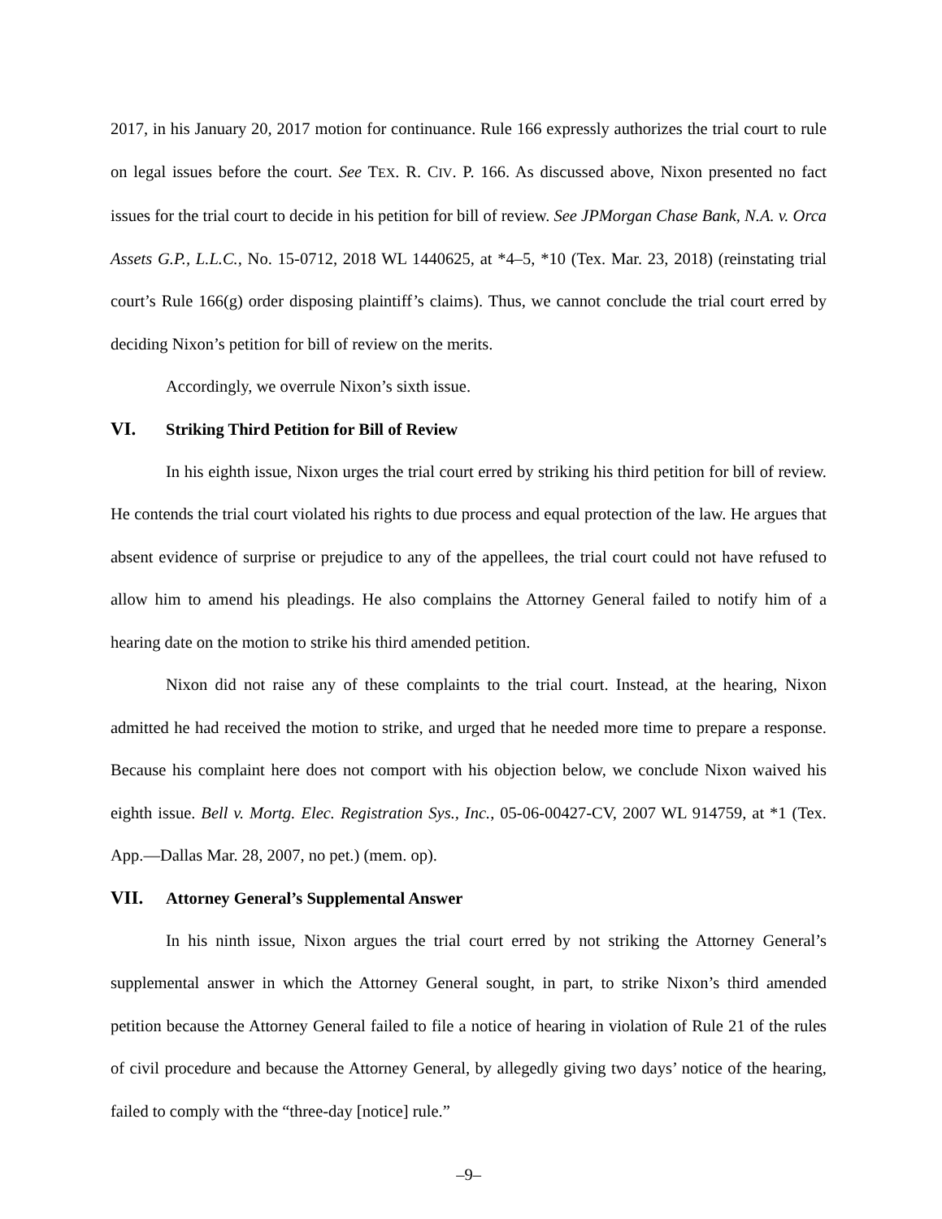2017, in his January 20, 2017 motion for continuance. Rule 166 expressly authorizes the trial court to rule on legal issues before the court. See TEX. R. CIV. P. 166. As discussed above, Nixon presented no fact issues for the trial court to decide in his petition for bill of review. See JPMorgan Chase Bank, N.A. v. Orca Assets G.P., L.L.C., No. 15-0712, 2018 WL 1440625, at *4–5, *10 (Tex. Mar. 23, 2018) (reinstating trial court’s Rule 166(g) order disposing plaintiff’s claims). Thus, we cannot conclude the trial court erred by deciding Nixon’s petition for bill of review on the merits.
Accordingly, we overrule Nixon’s sixth issue.
VI. Striking Third Petition for Bill of Review
In his eighth issue, Nixon urges the trial court erred by striking his third petition for bill of review. He contends the trial court violated his rights to due process and equal protection of the law. He argues that absent evidence of surprise or prejudice to any of the appellees, the trial court could not have refused to allow him to amend his pleadings. He also complains the Attorney General failed to notify him of a hearing date on the motion to strike his third amended petition.
Nixon did not raise any of these complaints to the trial court. Instead, at the hearing, Nixon admitted he had received the motion to strike, and urged that he needed more time to prepare a response. Because his complaint here does not comport with his objection below, we conclude Nixon waived his eighth issue. Bell v. Mortg. Elec. Registration Sys., Inc., 05-06-00427-CV, 2007 WL 914759, at *1 (Tex. App.—Dallas Mar. 28, 2007, no pet.) (mem. op).
VII. Attorney General’s Supplemental Answer
In his ninth issue, Nixon argues the trial court erred by not striking the Attorney General’s supplemental answer in which the Attorney General sought, in part, to strike Nixon’s third amended petition because the Attorney General failed to file a notice of hearing in violation of Rule 21 of the rules of civil procedure and because the Attorney General, by allegedly giving two days’ notice of the hearing, failed to comply with the “three-day [notice] rule.”
–9–